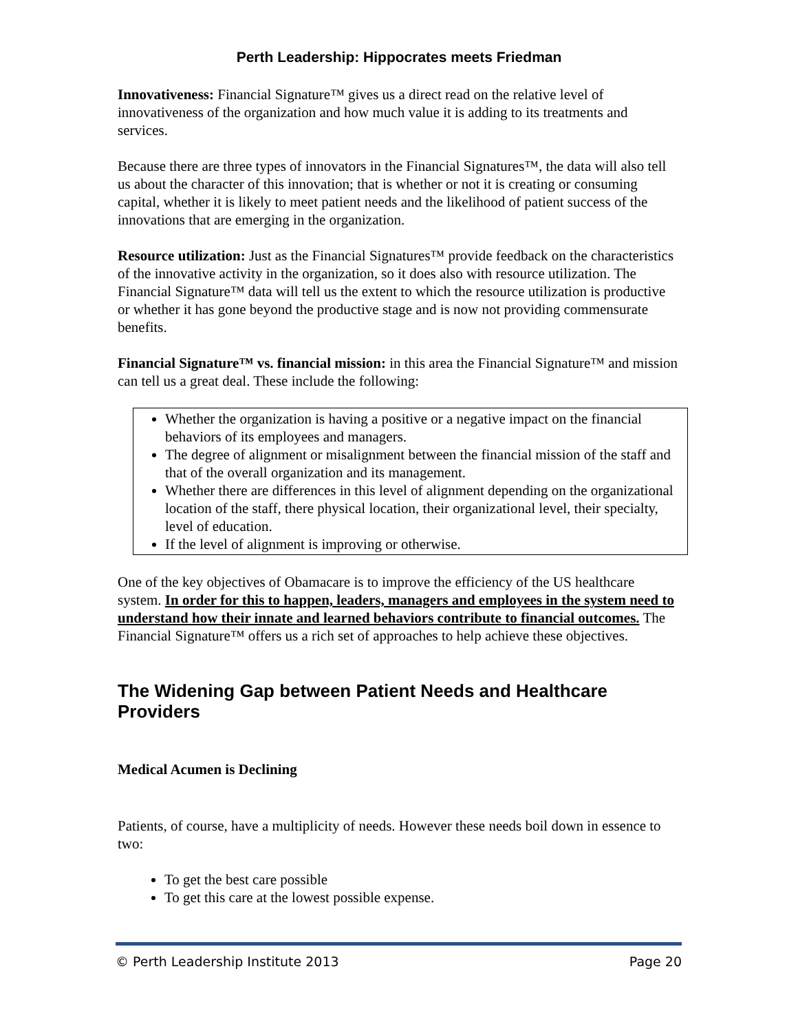Perth Leadership: Hippocrates meets Friedman
Innovativeness: Financial Signature™ gives us a direct read on the relative level of innovativeness of the organization and how much value it is adding to its treatments and services.
Because there are three types of innovators in the Financial Signatures™, the data will also tell us about the character of this innovation; that is whether or not it is creating or consuming capital, whether it is likely to meet patient needs and the likelihood of patient success of the innovations that are emerging in the organization.
Resource utilization: Just as the Financial Signatures™ provide feedback on the characteristics of the innovative activity in the organization, so it does also with resource utilization. The Financial Signature™ data will tell us the extent to which the resource utilization is productive or whether it has gone beyond the productive stage and is now not providing commensurate benefits.
Financial Signature™ vs. financial mission: in this area the Financial Signature™ and mission can tell us a great deal. These include the following:
Whether the organization is having a positive or a negative impact on the financial behaviors of its employees and managers.
The degree of alignment or misalignment between the financial mission of the staff and that of the overall organization and its management.
Whether there are differences in this level of alignment depending on the organizational location of the staff, there physical location, their organizational level, their specialty, level of education.
If the level of alignment is improving or otherwise.
One of the key objectives of Obamacare is to improve the efficiency of the US healthcare system. In order for this to happen, leaders, managers and employees in the system need to understand how their innate and learned behaviors contribute to financial outcomes. The Financial Signature™ offers us a rich set of approaches to help achieve these objectives.
The Widening Gap between Patient Needs and Healthcare Providers
Medical Acumen is Declining
Patients, of course, have a multiplicity of needs. However these needs boil down in essence to two:
To get the best care possible
To get this care at the lowest possible expense.
© Perth Leadership Institute 2013 Page 20